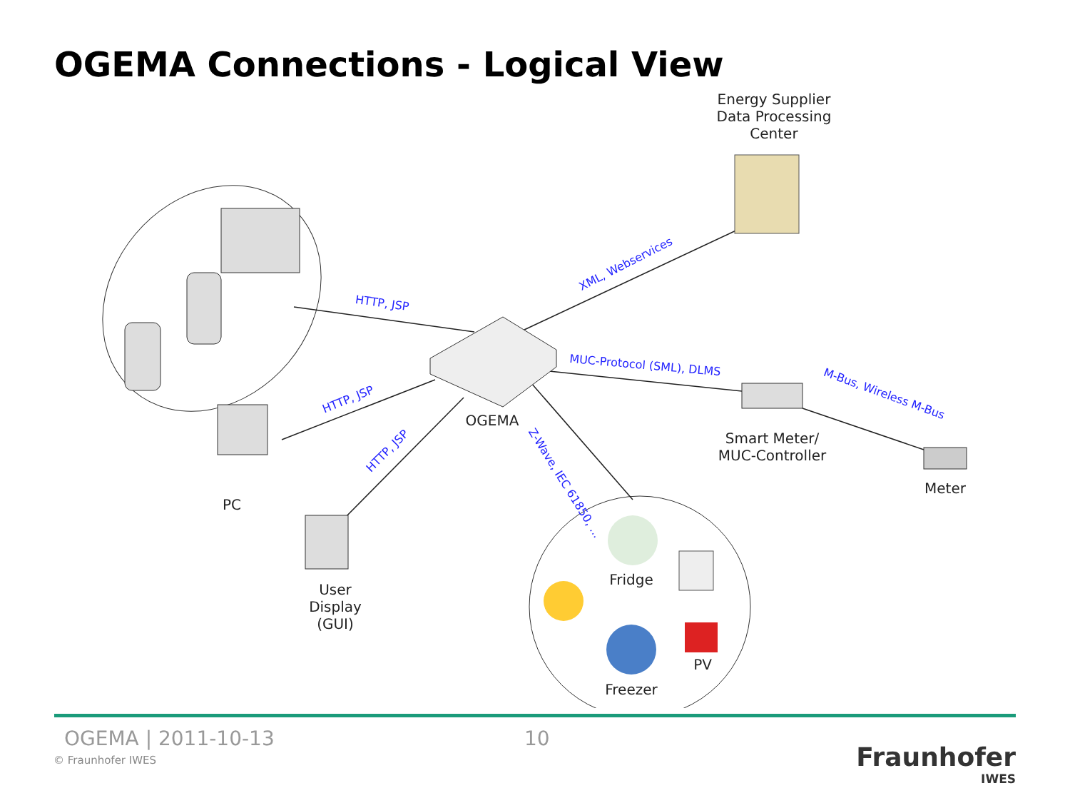OGEMA Connections - Logical View
Energy Supplier Data Processing Center
OGEMA
Smart Meter/ MUC-Controller
Meter
PC
User Display (GUI)
Fridge
PV
Freezer
HTTP, JSP
XML, Webservices
HTTP, JSP
HTTP, JSP
MUC-Protocol (SML), DLMS
Z-Wave, IEC 61850, ...
M-Bus, Wireless M-Bus
OGEMA | 2011-10-13 10
© Fraunhofer IWES Fraunhofer
IWES